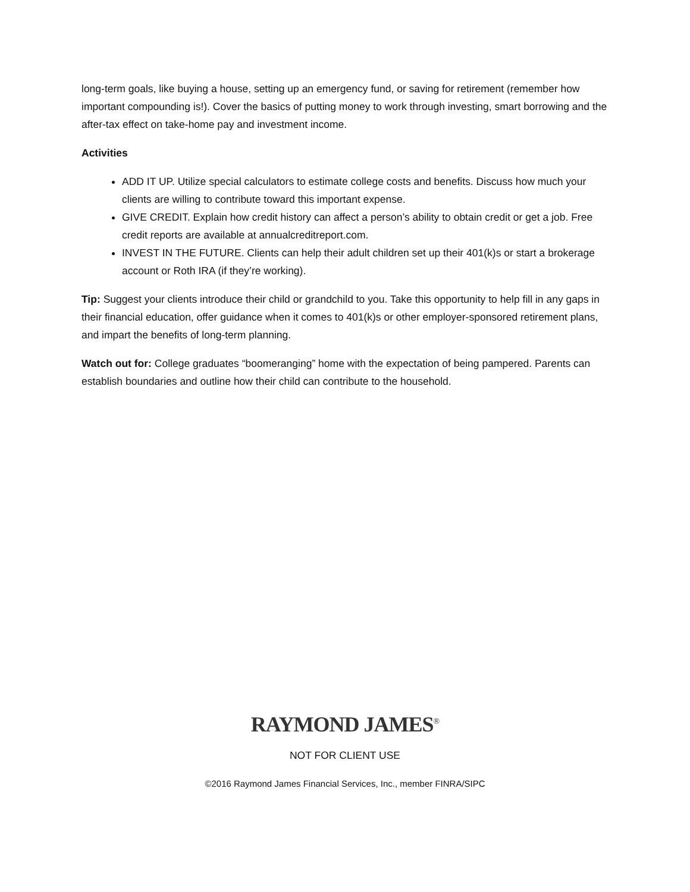long-term goals, like buying a house, setting up an emergency fund, or saving for retirement (remember how important compounding is!). Cover the basics of putting money to work through investing, smart borrowing and the after-tax effect on take-home pay and investment income.
Activities
ADD IT UP. Utilize special calculators to estimate college costs and benefits. Discuss how much your clients are willing to contribute toward this important expense.
GIVE CREDIT. Explain how credit history can affect a person’s ability to obtain credit or get a job. Free credit reports are available at annualcreditreport.com.
INVEST IN THE FUTURE. Clients can help their adult children set up their 401(k)s or start a brokerage account or Roth IRA (if they’re working).
Tip: Suggest your clients introduce their child or grandchild to you. Take this opportunity to help fill in any gaps in their financial education, offer guidance when it comes to 401(k)s or other employer-sponsored retirement plans, and impart the benefits of long-term planning.
Watch out for: College graduates “boomeranging” home with the expectation of being pampered. Parents can establish boundaries and outline how their child can contribute to the household.
RAYMOND JAMES<sup>®</sup>
NOT FOR CLIENT USE
©2016 Raymond James Financial Services, Inc., member FINRA/SIPC